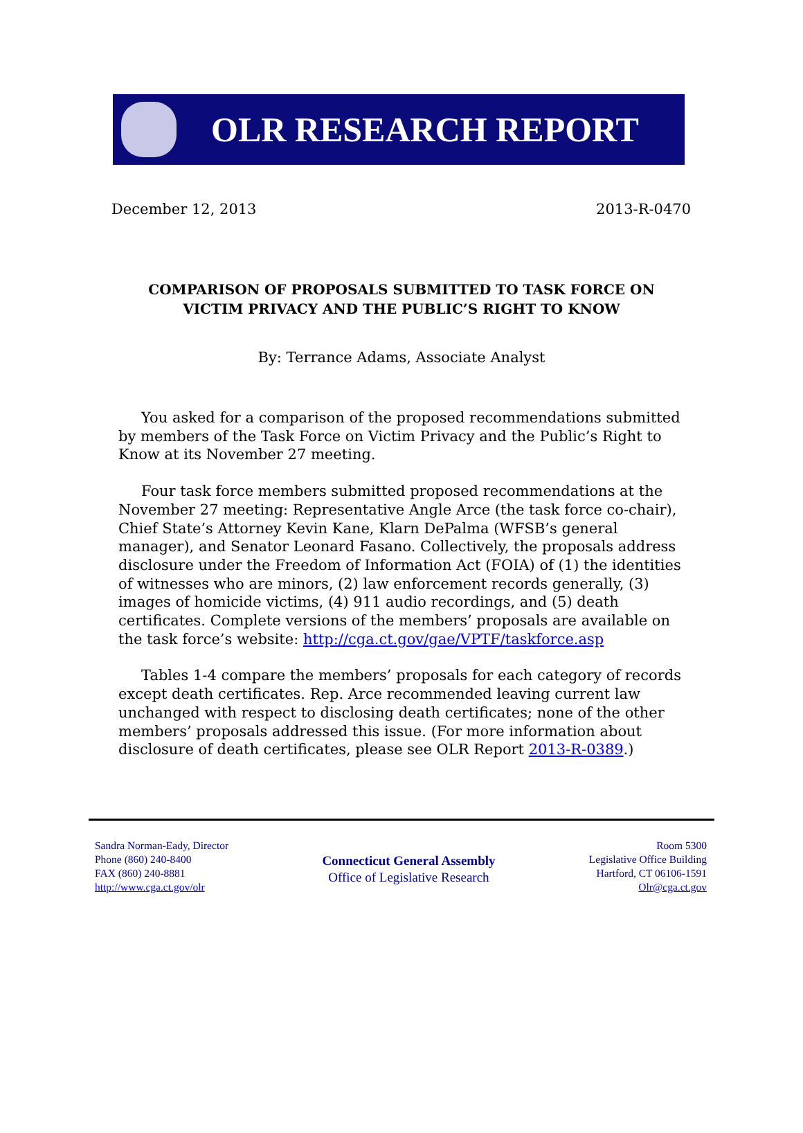OLR RESEARCH REPORT
December 12, 2013 2013-R-0470
COMPARISON OF PROPOSALS SUBMITTED TO TASK FORCE ON
VICTIM PRIVACY AND THE PUBLIC’S RIGHT TO KNOW
By: Terrance Adams, Associate Analyst
You asked for a comparison of the proposed recommendations submitted by members of the Task Force on Victim Privacy and the Public’s Right to Know at its November 27 meeting.
Four task force members submitted proposed recommendations at the November 27 meeting: Representative Angle Arce (the task force co-chair), Chief State’s Attorney Kevin Kane, Klarn DePalma (WFSB’s general manager), and Senator Leonard Fasano. Collectively, the proposals address disclosure under the Freedom of Information Act (FOIA) of (1) the identities of witnesses who are minors, (2) law enforcement records generally, (3) images of homicide victims, (4) 911 audio recordings, and (5) death certificates. Complete versions of the members’ proposals are available on the task force’s website: http://cga.ct.gov/gae/VPTF/taskforce.asp
Tables 1-4 compare the members’ proposals for each category of records except death certificates. Rep. Arce recommended leaving current law unchanged with respect to disclosing death certificates; none of the other members’ proposals addressed this issue. (For more information about disclosure of death certificates, please see OLR Report 2013-R-0389.)
Sandra Norman-Eady, Director
Phone (860) 240-8400
FAX (860) 240-8881
http://www.cga.ct.gov/olr
Connecticut General Assembly
Office of Legislative Research
Room 5300
Legislative Office Building
Hartford, CT 06106-1591
Olr@cga.ct.gov